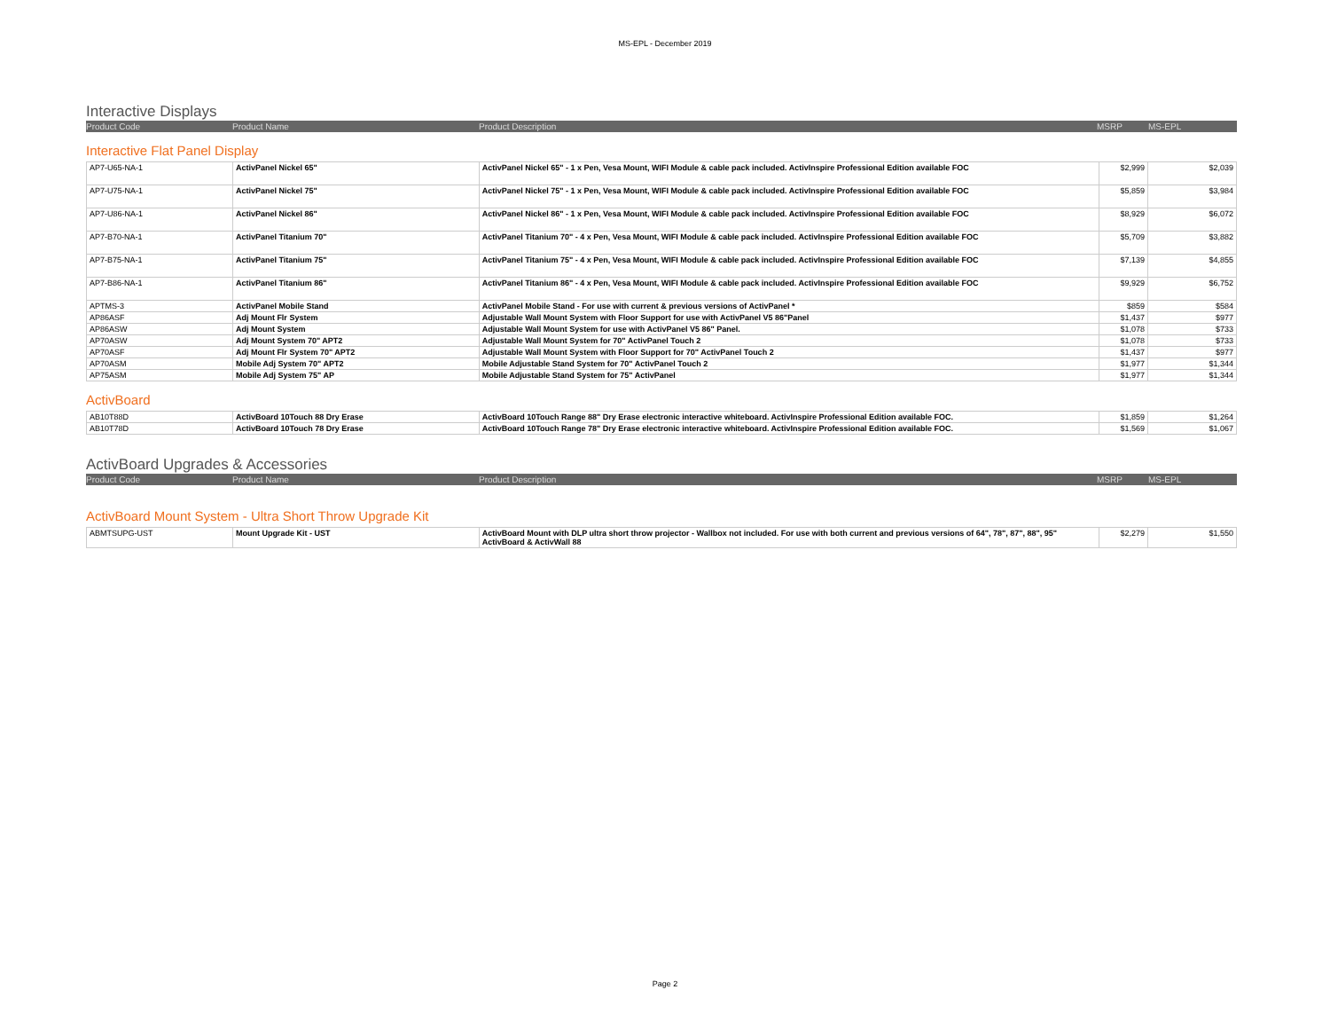MS-EPL - December 2019
Interactive Displays
Product Code Product Name Product Description MSRP MS-EPL
Interactive Flat Panel Display
| AP7-U65-NA-1 | ActivPanel Nickel 65" | ActivPanel Nickel 65" - 1 x Pen, Vesa Mount, WIFI Module & cable pack included. ActivInspire Professional Edition available FOC | $2,999 | $2,039 |
| AP7-U75-NA-1 | ActivPanel Nickel 75" | ActivPanel Nickel 75" - 1 x Pen, Vesa Mount, WIFI Module & cable pack included. ActivInspire Professional Edition available FOC | $5,859 | $3,984 |
| AP7-U86-NA-1 | ActivPanel Nickel 86" | ActivPanel Nickel 86" - 1 x Pen, Vesa Mount, WIFI Module & cable pack included. ActivInspire Professional Edition available FOC | $8,929 | $6,072 |
| AP7-B70-NA-1 | ActivPanel Titanium 70" | ActivPanel Titanium 70" - 4 x Pen, Vesa Mount, WIFI Module & cable pack included. ActivInspire Professional Edition available FOC | $5,709 | $3,882 |
| AP7-B75-NA-1 | ActivPanel Titanium 75" | ActivPanel Titanium 75" - 4 x Pen, Vesa Mount, WIFI Module & cable pack included. ActivInspire Professional Edition available FOC | $7,139 | $4,855 |
| AP7-B86-NA-1 | ActivPanel Titanium 86" | ActivPanel Titanium 86" - 4 x Pen, Vesa Mount, WIFI Module & cable pack included. ActivInspire Professional Edition available FOC | $9,929 | $6,752 |
| APTMS-3 | ActivPanel Mobile Stand | ActivPanel Mobile Stand - For use with current & previous versions of ActivPanel * | $859 | $584 |
| AP86ASF | Adj Mount Flr System | Adjustable Wall Mount System with Floor Support for use with ActivPanel V5 86"Panel | $1,437 | $977 |
| AP86ASW | Adj Mount System | Adjustable Wall Mount System for use with ActivPanel V5 86" Panel. | $1,078 | $733 |
| AP70ASW | Adj Mount System 70" APT2 | Adjustable Wall Mount System for 70" ActivPanel Touch 2 | $1,078 | $733 |
| AP70ASF | Adj Mount Flr System 70" APT2 | Adjustable Wall Mount System with Floor Support for 70" ActivPanel Touch 2 | $1,437 | $977 |
| AP70ASM | Mobile Adj System 70" APT2 | Mobile Adjustable Stand System for 70" ActivPanel Touch 2 | $1,977 | $1,344 |
| AP75ASM | Mobile Adj System 75" AP | Mobile Adjustable Stand System for 75" ActivPanel | $1,977 | $1,344 |
ActivBoard
| AB10T88D | ActivBoard 10Touch 88 Dry Erase | ActivBoard 10Touch Range 88" Dry Erase electronic interactive whiteboard. ActivInspire Professional Edition available FOC. | $1,859 | $1,264 |
| AB10T78D | ActivBoard 10Touch 78 Dry Erase | ActivBoard 10Touch Range 78" Dry Erase electronic interactive whiteboard. ActivInspire Professional Edition available FOC. | $1,569 | $1,067 |
ActivBoard Upgrades & Accessories
Product Code Product Name Product Description MSRP MS-EPL
ActivBoard Mount System - Ultra Short Throw Upgrade Kit
| ABMTSUPG-UST | Mount Upgrade Kit - UST | ActivBoard Mount with DLP ultra short throw projector - Wallbox not included. For use with both current and previous versions of 64", 78", 87", 88", 95" ActivBoard & ActivWall 88 | $2,279 | $1,550 |
Page 2